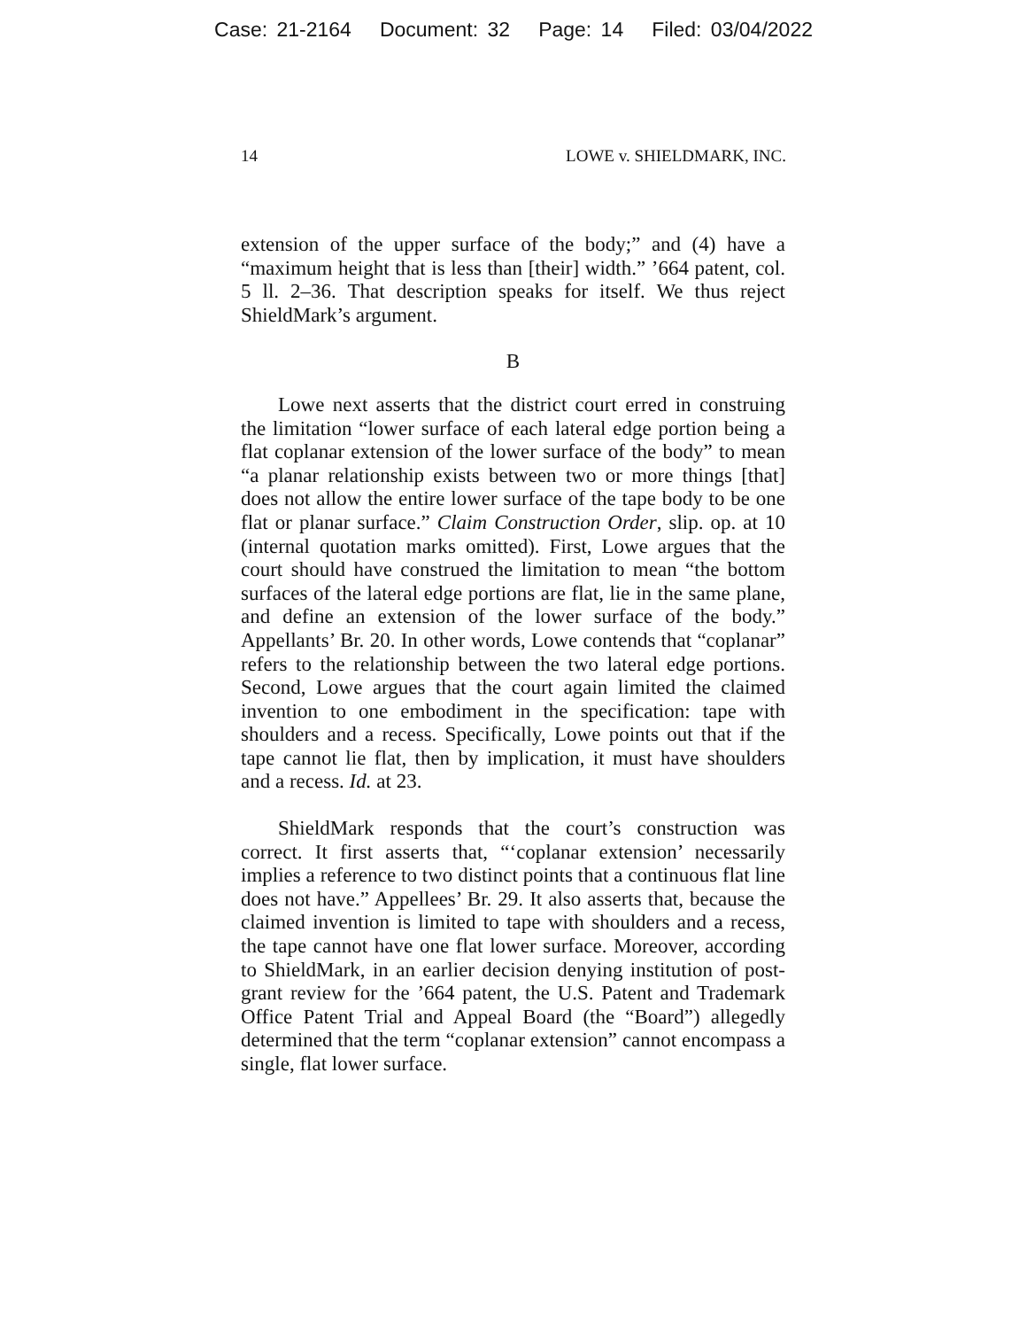Case: 21-2164 Document: 32 Page: 14 Filed: 03/04/2022
14 LOWE v. SHIELDMARK, INC.
extension of the upper surface of the body;” and (4) have a “maximum height that is less than [their] width.” ’664 patent, col. 5 ll. 2–36. That description speaks for itself. We thus reject ShieldMark’s argument.
B
Lowe next asserts that the district court erred in construing the limitation “lower surface of each lateral edge portion being a flat coplanar extension of the lower surface of the body” to mean “a planar relationship exists between two or more things [that] does not allow the entire lower surface of the tape body to be one flat or planar surface.” Claim Construction Order, slip. op. at 10 (internal quotation marks omitted). First, Lowe argues that the court should have construed the limitation to mean “the bottom surfaces of the lateral edge portions are flat, lie in the same plane, and define an extension of the lower surface of the body.” Appellants’ Br. 20. In other words, Lowe contends that “coplanar” refers to the relationship between the two lateral edge portions. Second, Lowe argues that the court again limited the claimed invention to one embodiment in the specification: tape with shoulders and a recess. Specifically, Lowe points out that if the tape cannot lie flat, then by implication, it must have shoulders and a recess. Id. at 23.
ShieldMark responds that the court’s construction was correct. It first asserts that, “‘coplanar extension’ necessarily implies a reference to two distinct points that a continuous flat line does not have.” Appellees’ Br. 29. It also asserts that, because the claimed invention is limited to tape with shoulders and a recess, the tape cannot have one flat lower surface. Moreover, according to ShieldMark, in an earlier decision denying institution of post-grant review for the ’664 patent, the U.S. Patent and Trademark Office Patent Trial and Appeal Board (the “Board”) allegedly determined that the term “coplanar extension” cannot encompass a single, flat lower surface.